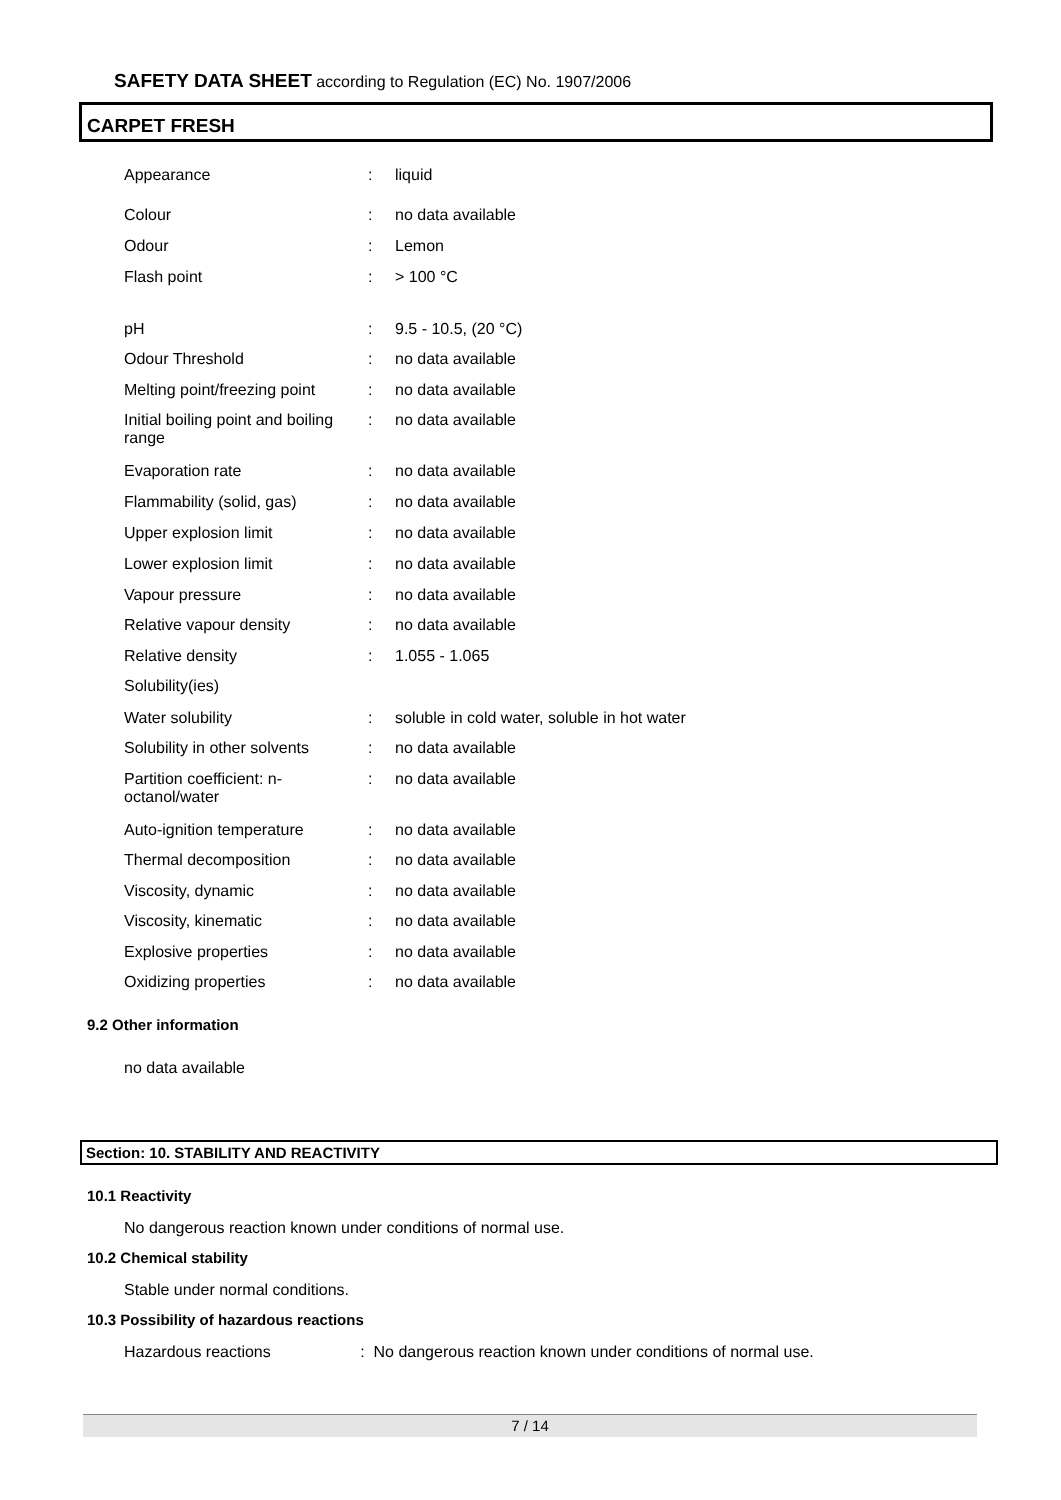SAFETY DATA SHEET according to Regulation (EC) No. 1907/2006
CARPET FRESH
| Appearance | : | liquid |
| Colour | : | no data available |
| Odour | : | Lemon |
| Flash point | : | > 100 °C |
| pH | : | 9.5 - 10.5, (20 °C) |
| Odour Threshold | : | no data available |
| Melting point/freezing point | : | no data available |
| Initial boiling point and boiling range | : | no data available |
| Evaporation rate | : | no data available |
| Flammability (solid, gas) | : | no data available |
| Upper explosion limit | : | no data available |
| Lower explosion limit | : | no data available |
| Vapour pressure | : | no data available |
| Relative vapour density | : | no data available |
| Relative density | : | 1.055 - 1.065 |
| Solubility(ies) | | |
| Water solubility | : | soluble in cold water, soluble in hot water |
| Solubility in other solvents | : | no data available |
| Partition coefficient: n-octanol/water | : | no data available |
| Auto-ignition temperature | : | no data available |
| Thermal decomposition | : | no data available |
| Viscosity, dynamic | : | no data available |
| Viscosity, kinematic | : | no data available |
| Explosive properties | : | no data available |
| Oxidizing properties | : | no data available |
9.2 Other information
no data available
Section: 10. STABILITY AND REACTIVITY
10.1 Reactivity
No dangerous reaction known under conditions of normal use.
10.2 Chemical stability
Stable under normal conditions.
10.3 Possibility of hazardous reactions
Hazardous reactions : No dangerous reaction known under conditions of normal use.
7 / 14